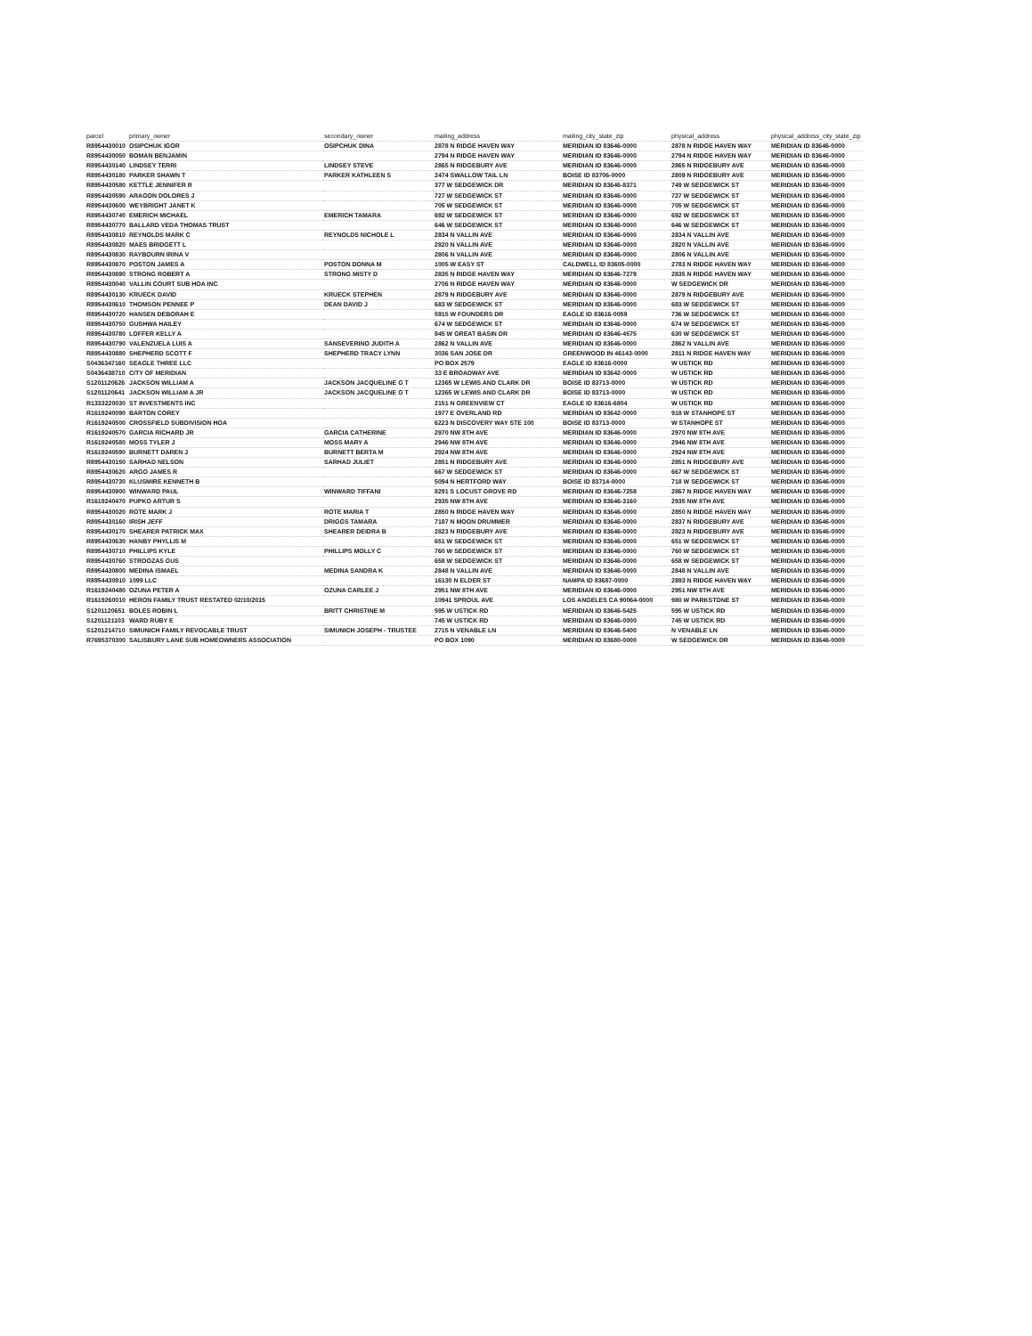| parcel | primary_owner | secondary_owner | mailing_address | mailing_city_state_zip | physical_address | physical_address_city_state_zip |
| --- | --- | --- | --- | --- | --- | --- |
| R8954430010 | OSIPCHUK IGOR | OSIPCHUK DINA | 2878 N RIDGE HAVEN WAY | MERIDIAN ID 83646-0000 | 2878 N RIDGE HAVEN WAY | MERIDIAN ID 83646-0000 |
| R8954430050 | BOMAN BENJAMIN | | 2794 N RIDGE HAVEN WAY | MERIDIAN ID 83646-0000 | 2794 N RIDGE HAVEN WAY | MERIDIAN ID 83646-0000 |
| R8954430140 | LINDSEY TERRI | LINDSEY STEVE | 2865 N RIDGEBURY AVE | MERIDIAN ID 83646-0000 | 2865 N RIDGEBURY AVE | MERIDIAN ID 83646-0000 |
| R8954430180 | PARKER SHAWN T | PARKER KATHLEEN S | 2474 SWALLOW TAIL LN | BOISE ID 83706-0000 | 2809 N RIDGEBURY AVE | MERIDIAN ID 83646-0000 |
| R8954430580 | KETTLE JENNIFER R | | 377 W SEDGEWICK DR | MERIDIAN ID 83646-8371 | 749 W SEDGEWICK ST | MERIDIAN ID 83646-0000 |
| R8954430590 | ARAGON DOLORES J | | 727 W SEDGEWICK ST | MERIDIAN ID 83646-0000 | 727 W SEDGEWICK ST | MERIDIAN ID 83646-0000 |
| R8954430600 | WEYBRIGHT JANET K | | 705 W SEDGEWICK ST | MERIDIAN ID 83646-0000 | 705 W SEDGEWICK ST | MERIDIAN ID 83646-0000 |
| R8954430740 | EMERICH MICHAEL | EMERICH TAMARA | 692 W SEDGEWICK ST | MERIDIAN ID 83646-0000 | 692 W SEDGEWICK ST | MERIDIAN ID 83646-0000 |
| R8954430770 | BALLARD VEDA THOMAS TRUST | | 646 W SEDGEWICK ST | MERIDIAN ID 83646-0000 | 646 W SEDGEWICK ST | MERIDIAN ID 83646-0000 |
| R8954430810 | REYNOLDS MARK C | REYNOLDS NICHOLE L | 2834 N VALLIN AVE | MERIDIAN ID 83646-0000 | 2834 N VALLIN AVE | MERIDIAN ID 83646-0000 |
| R8954430820 | MAES BRIDGETT L | | 2820 N VALLIN AVE | MERIDIAN ID 83646-0000 | 2820 N VALLIN AVE | MERIDIAN ID 83646-0000 |
| R8954430830 | RAYBOURN IRINA V | | 2806 N VALLIN AVE | MERIDIAN ID 83646-0000 | 2806 N VALLIN AVE | MERIDIAN ID 83646-0000 |
| R8954430870 | POSTON JAMES A | POSTON DONNA M | 1005 W EASY ST | CALDWELL ID 83605-0000 | 2783 N RIDGE HAVEN WAY | MERIDIAN ID 83646-0000 |
| R8954430890 | STRONG ROBERT A | STRONG MISTY D | 2835 N RIDGE HAVEN WAY | MERIDIAN ID 83646-7279 | 2835 N RIDGE HAVEN WAY | MERIDIAN ID 83646-0000 |
| R8954430040 | VALLIN COURT SUB HOA INC | | 2706 N RIDGE HAVEN WAY | MERIDIAN ID 83646-0000 | W SEDGEWICK DR | MERIDIAN ID 83646-0000 |
| R8954430130 | KRUECK DAVID | KRUECK STEPHEN | 2879 N RIDGEBURY AVE | MERIDIAN ID 83646-0000 | 2879 N RIDGEBURY AVE | MERIDIAN ID 83646-0000 |
| R8954430610 | THOMSON PENNEE P | DEAN DAVID J | 683 W SEDGEWICK ST | MERIDIAN ID 83646-0000 | 683 W SEDGEWICK ST | MERIDIAN ID 83646-0000 |
| R8954430720 | HANSEN DEBORAH E | | 5915 W FOUNDERS DR | EAGLE ID 83616-0059 | 736 W SEDGEWICK ST | MERIDIAN ID 83646-0000 |
| R8954430750 | GUSHWA HAILEY | | 674 W SEDGEWICK ST | MERIDIAN ID 83646-0000 | 674 W SEDGEWICK ST | MERIDIAN ID 83646-0000 |
| R8954430780 | LOFFER KELLY A | | 845 W GREAT BASIN DR | MERIDIAN ID 83646-4575 | 630 W SEDGEWICK ST | MERIDIAN ID 83646-0000 |
| R8954430790 | VALENZUELA LUIS A | SANSEVERINO JUDITH A | 2862 N VALLIN AVE | MERIDIAN ID 83646-0000 | 2862 N VALLIN AVE | MERIDIAN ID 83646-0000 |
| R8954430880 | SHEPHERD SCOTT F | SHEPHERD TRACY LYNN | 3036 SAN JOSE DR | GREENWOOD IN 46143-0000 | 2811 N RIDGE HAVEN WAY | MERIDIAN ID 83646-0000 |
| S0436347160 | SEAGLE THREE LLC | | PO BOX 2579 | EAGLE ID 83616-0000 | W USTICK RD | MERIDIAN ID 83646-0000 |
| S0436438710 | CITY OF MERIDIAN | | 33 E BROADWAY AVE | MERIDIAN ID 83642-0000 | W USTICK RD | MERIDIAN ID 83646-0000 |
| S1201120626 | JACKSON WILLIAM A | JACKSON JACQUELINE G T | 12365 W LEWIS AND CLARK DR | BOISE ID 83713-0000 | W USTICK RD | MERIDIAN ID 83646-0000 |
| S1201120641 | JACKSON WILLIAM A JR | JACKSON JACQUELINE G T | 12365 W LEWIS AND CLARK DR | BOISE ID 83713-0000 | W USTICK RD | MERIDIAN ID 83646-0000 |
| R1333220030 | ST INVESTMENTS INC | | 2151 N GREENVIEW CT | EAGLE ID 83616-6804 | W USTICK RD | MERIDIAN ID 83646-0000 |
| R1619240090 | BARTON COREY | | 1977 E OVERLAND RD | MERIDIAN ID 83642-0000 | 918 W STANHOPE ST | MERIDIAN ID 83646-0000 |
| R1619240500 | CROSSFIELD SUBDIVISION HOA | | 6223 N DISCOVERY WAY STE 100 | BOISE ID 83713-0000 | W STANHOPE ST | MERIDIAN ID 83646-0000 |
| R1619240570 | GARCIA RICHARD JR | GARCIA CATHERINE | 2970 NW 8TH AVE | MERIDIAN ID 83646-0000 | 2970 NW 8TH AVE | MERIDIAN ID 83646-0000 |
| R1619240580 | MOSS TYLER J | MOSS MARY A | 2946 NW 8TH AVE | MERIDIAN ID 83646-0000 | 2946 NW 8TH AVE | MERIDIAN ID 83646-0000 |
| R1619240590 | BURNETT DAREN J | BURNETT BERTA M | 2924 NW 8TH AVE | MERIDIAN ID 83646-0000 | 2924 NW 8TH AVE | MERIDIAN ID 83646-0000 |
| R8954430150 | SARHAD NELSON | SARHAD JULIET | 2851 N RIDGEBURY AVE | MERIDIAN ID 83646-0000 | 2851 N RIDGEBURY AVE | MERIDIAN ID 83646-0000 |
| R8954430620 | ARGO JAMES R | | 667 W SEDGEWICK ST | MERIDIAN ID 83646-0000 | 667 W SEDGEWICK ST | MERIDIAN ID 83646-0000 |
| R8954430730 | KLUSMIRE KENNETH B | | 5094 N HERTFORD WAY | BOISE ID 83714-0000 | 718 W SEDGEWICK ST | MERIDIAN ID 83646-0000 |
| R8954430900 | WINWARD PAUL | WINWARD TIFFANI | 8291 S LOCUST GROVE RD | MERIDIAN ID 83646-7258 | 2867 N RIDGE HAVEN WAY | MERIDIAN ID 83646-0000 |
| R1619240470 | PUPKO ARTUR S | | 2935 NW 8TH AVE | MERIDIAN ID 83646-3160 | 2935 NW 8TH AVE | MERIDIAN ID 83646-0000 |
| R8954430020 | ROTE MARK J | ROTE MARIA T | 2850 N RIDGE HAVEN WAY | MERIDIAN ID 83646-0000 | 2850 N RIDGE HAVEN WAY | MERIDIAN ID 83646-0000 |
| R8954430160 | IRISH JEFF | DRIGGS TAMARA | 7187 N MOON DRUMMER | MERIDIAN ID 83646-0000 | 2837 N RIDGEBURY AVE | MERIDIAN ID 83646-0000 |
| R8954430170 | SHEARER PATRICK MAX | SHEARER DEIDRA B | 2823 N RIDGEBURY AVE | MERIDIAN ID 83646-0000 | 2823 N RIDGEBURY AVE | MERIDIAN ID 83646-0000 |
| R8954430630 | HANBY PHYLLIS M | | 651 W SEDGEWICK ST | MERIDIAN ID 83646-0000 | 651 W SEDGEWICK ST | MERIDIAN ID 83646-0000 |
| R8954430710 | PHILLIPS KYLE | PHILLIPS MOLLY C | 760 W SEDGEWICK ST | MERIDIAN ID 83646-0000 | 760 W SEDGEWICK ST | MERIDIAN ID 83646-0000 |
| R8954430760 | STROOZAS GUS | | 658 W SEDGEWICK ST | MERIDIAN ID 83646-0000 | 658 W SEDGEWICK ST | MERIDIAN ID 83646-0000 |
| R8954430800 | MEDINA ISMAEL | MEDINA SANDRA K | 2848 N VALLIN AVE | MERIDIAN ID 83646-0000 | 2848 N VALLIN AVE | MERIDIAN ID 83646-0000 |
| R8954430910 | 1099 LLC | | 16130 N ELDER ST | NAMPA ID 83687-0000 | 2893 N RIDGE HAVEN WAY | MERIDIAN ID 83646-0000 |
| R1619240480 | OZUNA PETER A | OZUNA CARLEE J | 2951 NW 8TH AVE | MERIDIAN ID 83646-0000 | 2951 NW 8TH AVE | MERIDIAN ID 83646-0000 |
| R1619260010 | HERON FAMILY TRUST RESTATED 02/10/2015 | | 10941 SPROUL AVE | LOS ANGELES CA 90064-0000 | 980 W PARKSTONE ST | MERIDIAN ID 83646-0000 |
| S1201120651 | BOLES ROBIN L | BRITT CHRISTINE M | 595 W USTICK RD | MERIDIAN ID 83646-5425 | 595 W USTICK RD | MERIDIAN ID 83646-0000 |
| S1201121103 | WARD RUBY E | | 745 W USTICK RD | MERIDIAN ID 83646-0000 | 745 W USTICK RD | MERIDIAN ID 83646-0000 |
| S1201214710 | SIMUNICH FAMILY REVOCABLE TRUST | SIMUNICH JOSEPH - TRUSTEE | 2715 N VENABLE LN | MERIDIAN ID 83646-5400 | N VENABLE LN | MERIDIAN ID 83646-0000 |
| R7695370300 | SALISBURY LANE SUB HOMEOWNERS ASSOCIATION | | PO BOX 1090 | MERIDIAN ID 83680-0000 | W SEDGEWICK DR | MERIDIAN ID 83646-0000 |